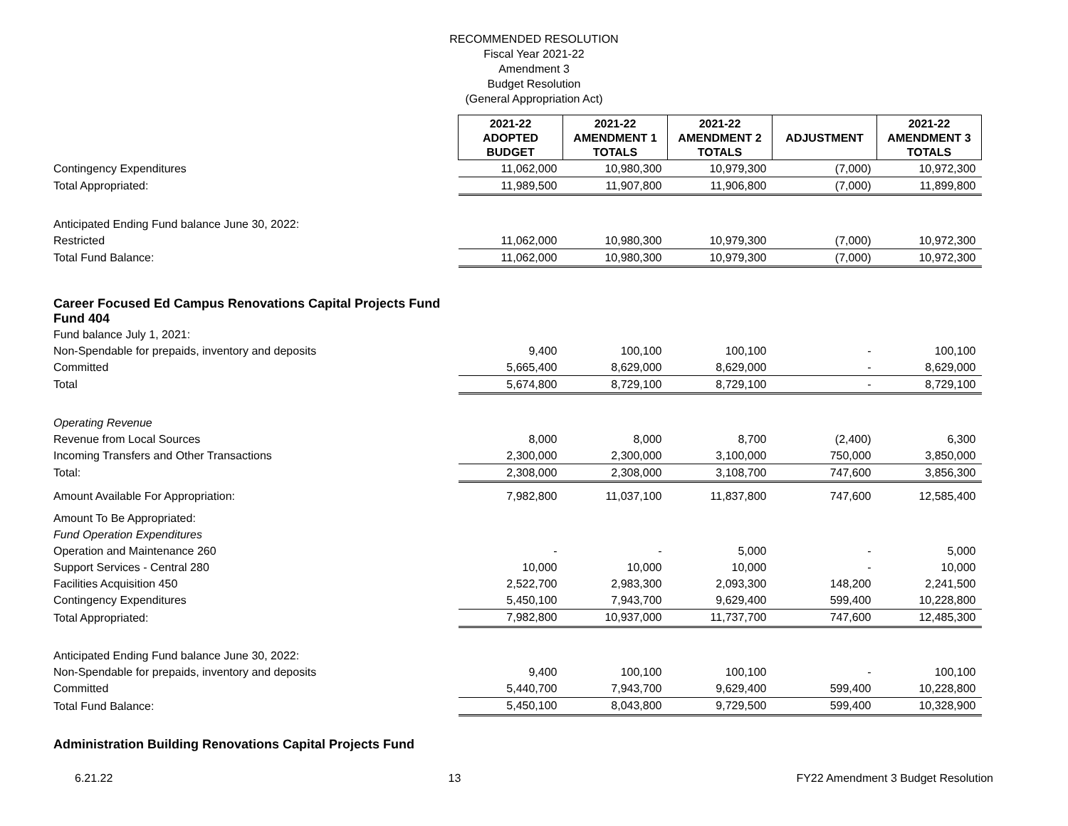RECOMMENDED RESOLUTION
Fiscal Year 2021-22
Amendment 3
Budget Resolution
(General Appropriation Act)
| | 2021-22 ADOPTED BUDGET | 2021-22 AMENDMENT 1 TOTALS | 2021-22 AMENDMENT 2 TOTALS | ADJUSTMENT | 2021-22 AMENDMENT 3 TOTALS |
| Contingency Expenditures | 11,062,000 | 10,980,300 | 10,979,300 | (7,000) | 10,972,300 |
| Total Appropriated: | 11,989,500 | 11,907,800 | 11,906,800 | (7,000) | 11,899,800 |
| Anticipated Ending Fund balance June 30, 2022: | | | | | |
| Restricted | 11,062,000 | 10,980,300 | 10,979,300 | (7,000) | 10,972,300 |
| Total Fund Balance: | 11,062,000 | 10,980,300 | 10,979,300 | (7,000) | 10,972,300 |
| Career Focused Ed Campus Renovations Capital Projects Fund Fund 404 | | | | | |
| Fund balance July 1, 2021: | | | | | |
| Non-Spendable for prepaids, inventory and deposits | 9,400 | 100,100 | 100,100 | - | 100,100 |
| Committed | 5,665,400 | 8,629,000 | 8,629,000 | - | 8,629,000 |
| Total | 5,674,800 | 8,729,100 | 8,729,100 | - | 8,729,100 |
| Operating Revenue | | | | | |
| Revenue from Local Sources | 8,000 | 8,000 | 8,700 | (2,400) | 6,300 |
| Incoming Transfers and Other Transactions | 2,300,000 | 2,300,000 | 3,100,000 | 750,000 | 3,850,000 |
| Total: | 2,308,000 | 2,308,000 | 3,108,700 | 747,600 | 3,856,300 |
| Amount Available For Appropriation: | 7,982,800 | 11,037,100 | 11,837,800 | 747,600 | 12,585,400 |
| Amount To Be Appropriated: | | | | | |
| Fund Operation Expenditures | | | | | |
| Operation and Maintenance 260 | - | - | 5,000 | - | 5,000 |
| Support Services - Central 280 | 10,000 | 10,000 | 10,000 | - | 10,000 |
| Facilities Acquisition 450 | 2,522,700 | 2,983,300 | 2,093,300 | 148,200 | 2,241,500 |
| Contingency Expenditures | 5,450,100 | 7,943,700 | 9,629,400 | 599,400 | 10,228,800 |
| Total Appropriated: | 7,982,800 | 10,937,000 | 11,737,700 | 747,600 | 12,485,300 |
| Anticipated Ending Fund balance June 30, 2022: | | | | | |
| Non-Spendable for prepaids, inventory and deposits | 9,400 | 100,100 | 100,100 | - | 100,100 |
| Committed | 5,440,700 | 7,943,700 | 9,629,400 | 599,400 | 10,228,800 |
| Total Fund Balance: | 5,450,100 | 8,043,800 | 9,729,500 | 599,400 | 10,328,900 |
| Administration Building Renovations Capital Projects Fund | | | | | |
6.21.22 13 FY22 Amendment 3 Budget Resolution